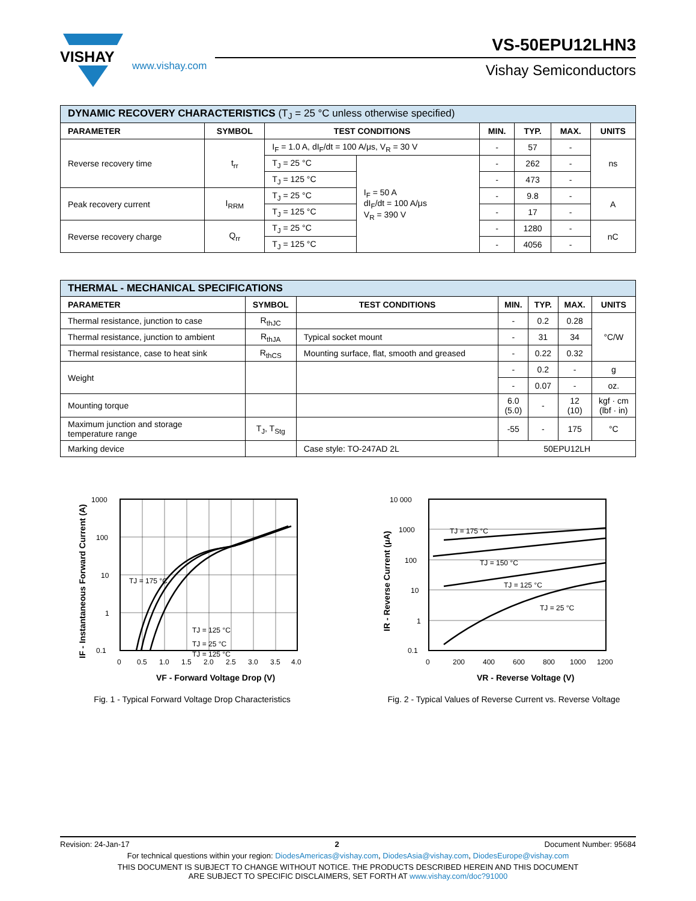VISHAY
www.vishay.com
VS-50EPU12LHN3
Vishay Semiconductors
| DYNAMIC RECOVERY CHARACTERISTICS (T<sub>J</sub> = 25 °C unless otherwise specified) | | | | | | | |
| PARAMETER | SYMBOL | TEST CONDITIONS | | MIN. | TYP. | MAX. | UNITS |
| Reverse recovery time | t<sub>rr</sub> | I<sub>F</sub> = 1.0 A, dI<sub>F</sub>/dt = 100 A/μs, V<sub>R</sub> = 30 V | | - | 57 | - | ns |
| | | T<sub>J</sub> = 25 °C | I<sub>F</sub> = 50 A dI<sub>F</sub>/dt = 100 A/μs V<sub>R</sub> = 390 V | - | 262 | - | |
| | | T<sub>J</sub> = 125 °C | | - | 473 | - | |
| Peak recovery current | I<sub>RRM</sub> | T<sub>J</sub> = 25 °C | | - | 9.8 | - | A |
| | | T<sub>J</sub> = 125 °C | | - | 17 | - | |
| Reverse recovery charge | Q<sub>rr</sub> | T<sub>J</sub> = 25 °C | | - | 1280 | - | nC |
| | | T<sub>J</sub> = 125 °C | | - | 4056 | - | |
| THERMAL - MECHANICAL SPECIFICATIONS | | | | | | |
| PARAMETER | SYMBOL | TEST CONDITIONS | MIN. | TYP. | MAX. | UNITS |
| Thermal resistance, junction to case | R<sub>thJC</sub> | | - | 0.2 | 0.28 | °C/W |
| Thermal resistance, junction to ambient | R<sub>thJA</sub> | Typical socket mount | - | 31 | 34 | |
| Thermal resistance, case to heat sink | R<sub>thCS</sub> | Mounting surface, flat, smooth and greased | - | 0.22 | 0.32 | |
| Weight | | | - | 0.2 | - | g |
| | | | - | 0.07 | - | oz. |
| Mounting torque | | | 6.0 (5.0) | - | 12 (10) | kgf · cm (lbf · in) |
| Maximum junction and storage temperature range | T<sub>J</sub>, T<sub>Stg</sub> | | -55 | - | 175 | °C |
| Marking device | | Case style: TO-247AD 2L | 50EPU12LH | | | |
TJ = 175 °C
TJ = 125 °C
TJ = 125 °C
TJ = 25 °C
1000
100
10
1
0.1
0
0.5
1.0
1.5
2.0
2.5
3.0
3.5
4.0
VF - Forward Voltage Drop (V)
IF - Instantaneous Forward Current (A)
Fig. 1 - Typical Forward Voltage Drop Characteristics
TJ = 175 °C
TJ = 150 °C
TJ = 125 °C
TJ = 25 °C
10 000
1000
100
10
1
0.1
0
200
400
600
800
1000
1200
VR - Reverse Voltage (V)
IR - Reverse Current (μA)
Fig. 2 - Typical Values of Reverse Current vs. Reverse Voltage
Revision: 24-Jan-17 2 Document Number: 95684
For technical questions within your region: DiodesAmericas@vishay.com, DiodesAsia@vishay.com, DiodesEurope@vishay.com
THIS DOCUMENT IS SUBJECT TO CHANGE WITHOUT NOTICE. THE PRODUCTS DESCRIBED HEREIN AND THIS DOCUMENT
ARE SUBJECT TO SPECIFIC DISCLAIMERS, SET FORTH AT www.vishay.com/doc?91000